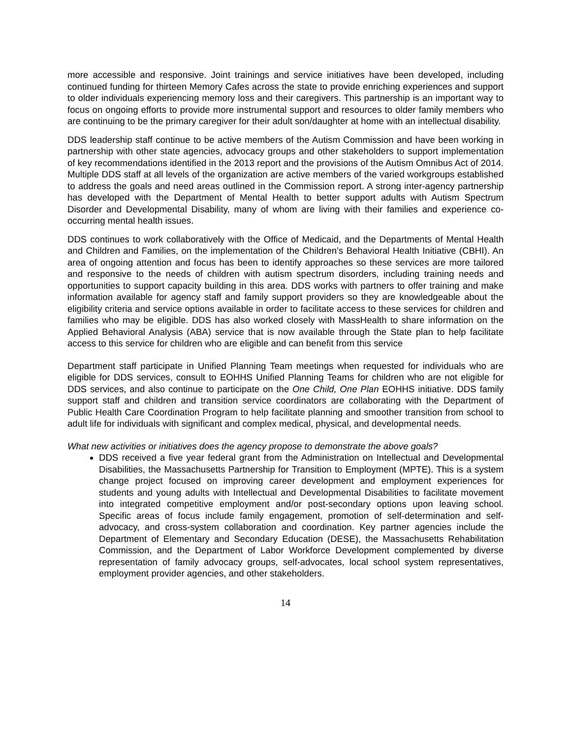more accessible and responsive. Joint trainings and service initiatives have been developed, including continued funding for thirteen Memory Cafes across the state to provide enriching experiences and support to older individuals experiencing memory loss and their caregivers. This partnership is an important way to focus on ongoing efforts to provide more instrumental support and resources to older family members who are continuing to be the primary caregiver for their adult son/daughter at home with an intellectual disability.
DDS leadership staff continue to be active members of the Autism Commission and have been working in partnership with other state agencies, advocacy groups and other stakeholders to support implementation of key recommendations identified in the 2013 report and the provisions of the Autism Omnibus Act of 2014. Multiple DDS staff at all levels of the organization are active members of the varied workgroups established to address the goals and need areas outlined in the Commission report. A strong inter-agency partnership has developed with the Department of Mental Health to better support adults with Autism Spectrum Disorder and Developmental Disability, many of whom are living with their families and experience co-occurring mental health issues.
DDS continues to work collaboratively with the Office of Medicaid, and the Departments of Mental Health and Children and Families, on the implementation of the Children’s Behavioral Health Initiative (CBHI). An area of ongoing attention and focus has been to identify approaches so these services are more tailored and responsive to the needs of children with autism spectrum disorders, including training needs and opportunities to support capacity building in this area. DDS works with partners to offer training and make information available for agency staff and family support providers so they are knowledgeable about the eligibility criteria and service options available in order to facilitate access to these services for children and families who may be eligible. DDS has also worked closely with MassHealth to share information on the Applied Behavioral Analysis (ABA) service that is now available through the State plan to help facilitate access to this service for children who are eligible and can benefit from this service
Department staff participate in Unified Planning Team meetings when requested for individuals who are eligible for DDS services, consult to EOHHS Unified Planning Teams for children who are not eligible for DDS services, and also continue to participate on the One Child, One Plan EOHHS initiative. DDS family support staff and children and transition service coordinators are collaborating with the Department of Public Health Care Coordination Program to help facilitate planning and smoother transition from school to adult life for individuals with significant and complex medical, physical, and developmental needs.
What new activities or initiatives does the agency propose to demonstrate the above goals?
DDS received a five year federal grant from the Administration on Intellectual and Developmental Disabilities, the Massachusetts Partnership for Transition to Employment (MPTE). This is a system change project focused on improving career development and employment experiences for students and young adults with Intellectual and Developmental Disabilities to facilitate movement into integrated competitive employment and/or post-secondary options upon leaving school. Specific areas of focus include family engagement, promotion of self-determination and self-advocacy, and cross-system collaboration and coordination. Key partner agencies include the Department of Elementary and Secondary Education (DESE), the Massachusetts Rehabilitation Commission, and the Department of Labor Workforce Development complemented by diverse representation of family advocacy groups, self-advocates, local school system representatives, employment provider agencies, and other stakeholders.
14